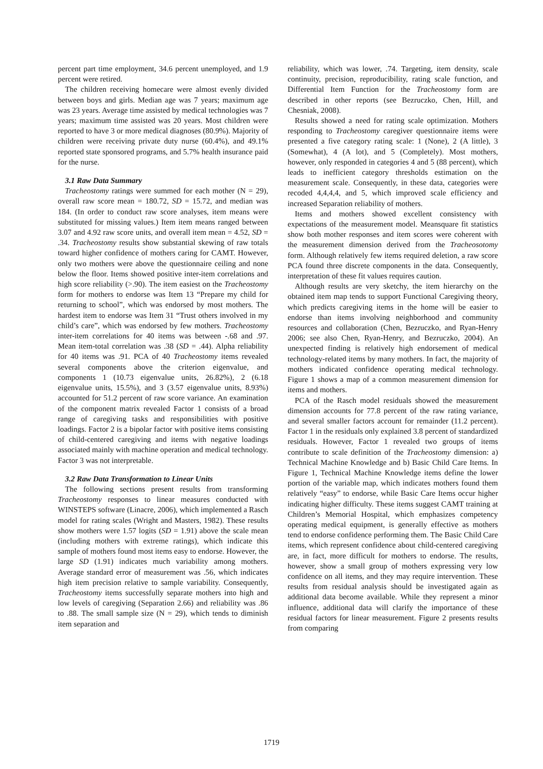percent part time employment, 34.6 percent unemployed, and 1.9 percent were retired.
The children receiving homecare were almost evenly divided between boys and girls. Median age was 7 years; maximum age was 23 years. Average time assisted by medical technologies was 7 years; maximum time assisted was 20 years. Most children were reported to have 3 or more medical diagnoses (80.9%). Majority of children were receiving private duty nurse (60.4%), and 49.1% reported state sponsored programs, and 5.7% health insurance paid for the nurse.
3.1 Raw Data Summary
Tracheostomy ratings were summed for each mother (N = 29), overall raw score mean = 180.72, SD = 15.72, and median was 184. (In order to conduct raw score analyses, item means were substituted for missing values.) Item item means ranged between 3.07 and 4.92 raw score units, and overall item mean = 4.52, SD = .34. Tracheostomy results show substantial skewing of raw totals toward higher confidence of mothers caring for CAMT. However, only two mothers were above the questionnaire ceiling and none below the floor. Items showed positive inter-item correlations and high score reliability (>.90). The item easiest on the Tracheostomy form for mothers to endorse was Item 13 “Prepare my child for returning to school”, which was endorsed by most mothers. The hardest item to endorse was Item 31 “Trust others involved in my child’s care”, which was endorsed by few mothers. Tracheostomy inter-item correlations for 40 items was between -.68 and .97. Mean item-total correlation was .38 (SD = .44). Alpha reliability for 40 items was .91. PCA of 40 Tracheostomy items revealed several components above the criterion eigenvalue, and components 1 (10.73 eigenvalue units, 26.82%), 2 (6.18 eigenvalue units, 15.5%), and 3 (3.57 eigenvalue units, 8.93%) accounted for 51.2 percent of raw score variance. An examination of the component matrix revealed Factor 1 consists of a broad range of caregiving tasks and responsibilities with positive loadings. Factor 2 is a bipolar factor with positive items consisting of child-centered caregiving and items with negative loadings associated mainly with machine operation and medical technology. Factor 3 was not interpretable.
3.2 Raw Data Transformation to Linear Units
The following sections present results from transforming Tracheostomy responses to linear measures conducted with WINSTEPS software (Linacre, 2006), which implemented a Rasch model for rating scales (Wright and Masters, 1982). These results show mothers were 1.57 logits (SD = 1.91) above the scale mean (including mothers with extreme ratings), which indicate this sample of mothers found most items easy to endorse. However, the large SD (1.91) indicates much variability among mothers. Average standard error of measurement was .56, which indicates high item precision relative to sample variability. Consequently, Tracheostomy items successfully separate mothers into high and low levels of caregiving (Separation 2.66) and reliability was .86 to .88. The small sample size (N = 29), which tends to diminish item separation and
reliability, which was lower, .74. Targeting, item density, scale continuity, precision, reproducibility, rating scale function, and Differential Item Function for the Tracheostomy form are described in other reports (see Bezruczko, Chen, Hill, and Chesniak, 2008).
Results showed a need for rating scale optimization. Mothers responding to Tracheostomy caregiver questionnaire items were presented a five category rating scale: 1 (None), 2 (A little), 3 (Somewhat), 4 (A lot), and 5 (Completely). Most mothers, however, only responded in categories 4 and 5 (88 percent), which leads to inefficient category thresholds estimation on the measurement scale. Consequently, in these data, categories were recoded 4,4,4,4, and 5, which improved scale efficiency and increased Separation reliability of mothers.
Items and mothers showed excellent consistency with expectations of the measurement model. Meansquare fit statistics show both mother responses and item scores were coherent with the measurement dimension derived from the Tracheosotomy form. Although relatively few items required deletion, a raw score PCA found three discrete components in the data. Consequently, interpretation of these fit values requires caution.
Although results are very sketchy, the item hierarchy on the obtained item map tends to support Functional Caregiving theory, which predicts caregiving items in the home will be easier to endorse than items involving neighborhood and community resources and collaboration (Chen, Bezruczko, and Ryan-Henry 2006; see also Chen, Ryan-Henry, and Bezruczko, 2004). An unexpected finding is relatively high endorsement of medical technology-related items by many mothers. In fact, the majority of mothers indicated confidence operating medical technology. Figure 1 shows a map of a common measurement dimension for items and mothers.
PCA of the Rasch model residuals showed the measurement dimension accounts for 77.8 percent of the raw rating variance, and several smaller factors account for remainder (11.2 percent). Factor 1 in the residuals only explained 3.8 percent of standardized residuals. However, Factor 1 revealed two groups of items contribute to scale definition of the Tracheostomy dimension: a) Technical Machine Knowledge and b) Basic Child Care Items. In Figure 1, Technical Machine Knowledge items define the lower portion of the variable map, which indicates mothers found them relatively “easy” to endorse, while Basic Care Items occur higher indicating higher difficulty. These items suggest CAMT training at Children’s Memorial Hospital, which emphasizes competency operating medical equipment, is generally effective as mothers tend to endorse confidence performing them. The Basic Child Care items, which represent confidence about child-centered caregiving are, in fact, more difficult for mothers to endorse. The results, however, show a small group of mothers expressing very low confidence on all items, and they may require intervention. These results from residual analysis should be investigated again as additional data become available. While they represent a minor influence, additional data will clarify the importance of these residual factors for linear measurement. Figure 2 presents results from comparing
1719